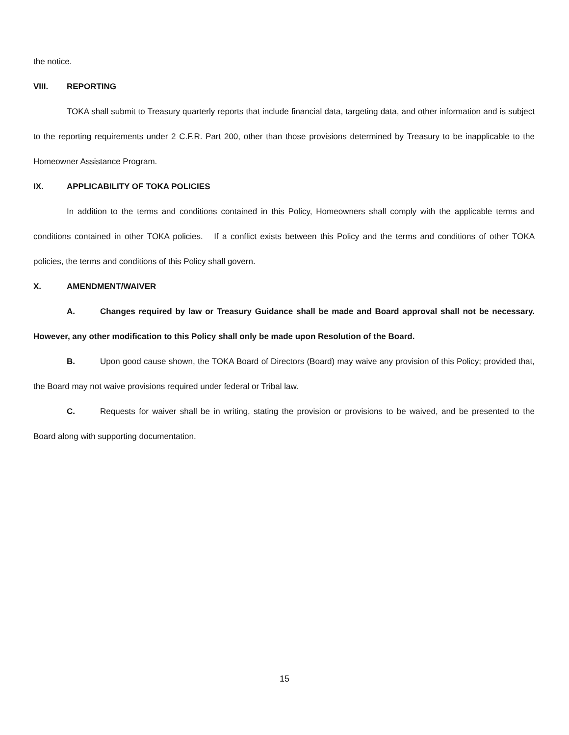the notice.
VIII. REPORTING
TOKA shall submit to Treasury quarterly reports that include financial data, targeting data, and other information and is subject to the reporting requirements under 2 C.F.R. Part 200, other than those provisions determined by Treasury to be inapplicable to the Homeowner Assistance Program.
IX. APPLICABILITY OF TOKA POLICIES
In addition to the terms and conditions contained in this Policy, Homeowners shall comply with the applicable terms and conditions contained in other TOKA policies. If a conflict exists between this Policy and the terms and conditions of other TOKA policies, the terms and conditions of this Policy shall govern.
X. AMENDMENT/WAIVER
A. Changes required by law or Treasury Guidance shall be made and Board approval shall not be necessary. However, any other modification to this Policy shall only be made upon Resolution of the Board.
B. Upon good cause shown, the TOKA Board of Directors (Board) may waive any provision of this Policy; provided that, the Board may not waive provisions required under federal or Tribal law.
C. Requests for waiver shall be in writing, stating the provision or provisions to be waived, and be presented to the Board along with supporting documentation.
15